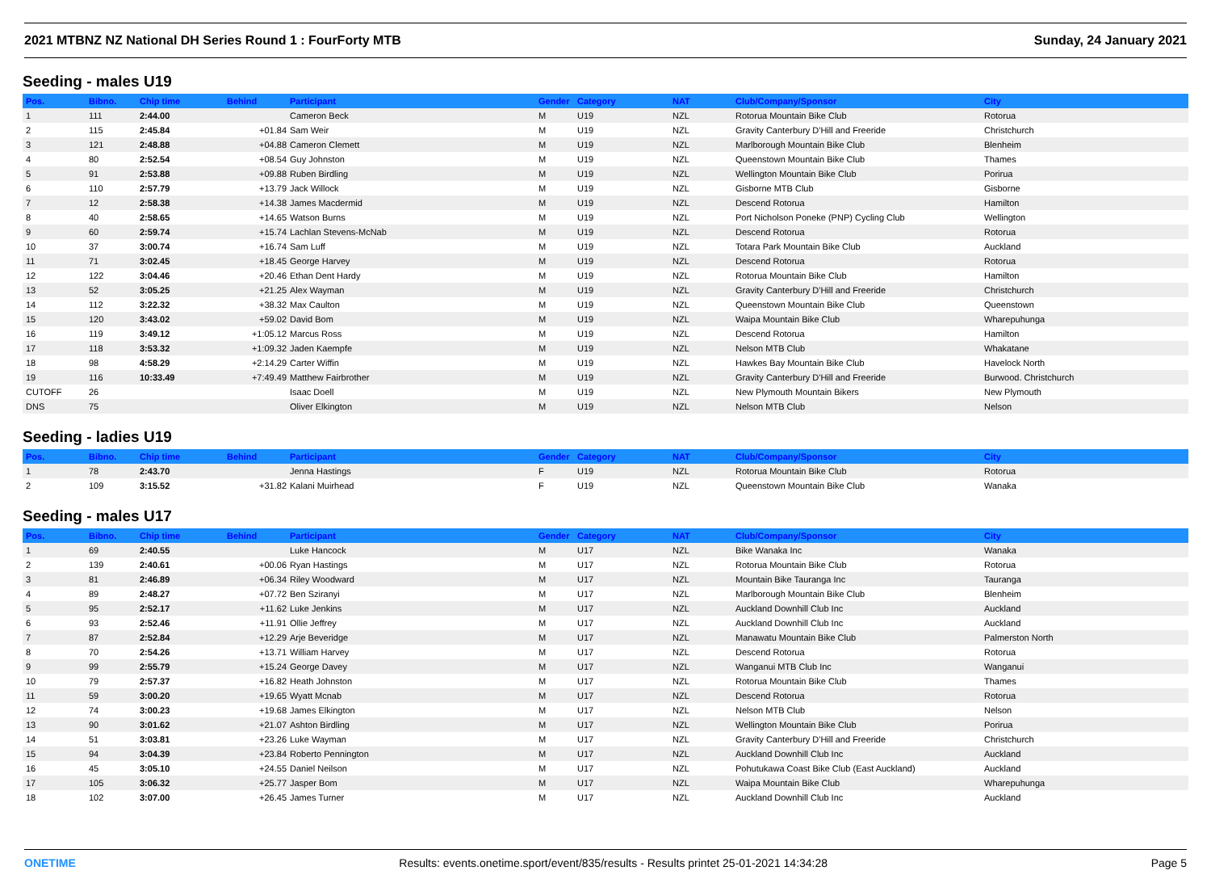2021 MTBNZ NZ National DH Series Round 1 : FourForty MTB Sunday, 24 January 2021
Seeding - males U19
| Pos. | Bibno. | Chip time | Behind | Participant | Gender | Category | NAT | Club/Company/Sponsor | City |
| --- | --- | --- | --- | --- | --- | --- | --- | --- | --- |
| 1 | 111 | 2:44.00 | | Cameron Beck | M | U19 | NZL | Rotorua Mountain Bike Club | Rotorua |
| 2 | 115 | 2:45.84 | +01.84 | Sam Weir | M | U19 | NZL | Gravity Canterbury D'Hill and Freeride | Christchurch |
| 3 | 121 | 2:48.88 | +04.88 | Cameron Clemett | M | U19 | NZL | Marlborough Mountain Bike Club | Blenheim |
| 4 | 80 | 2:52.54 | +08.54 | Guy Johnston | M | U19 | NZL | Queenstown Mountain Bike Club | Thames |
| 5 | 91 | 2:53.88 | +09.88 | Ruben Birdling | M | U19 | NZL | Wellington Mountain Bike Club | Porirua |
| 6 | 110 | 2:57.79 | +13.79 | Jack Willock | M | U19 | NZL | Gisborne MTB Club | Gisborne |
| 7 | 12 | 2:58.38 | +14.38 | James Macdermid | M | U19 | NZL | Descend Rotorua | Hamilton |
| 8 | 40 | 2:58.65 | +14.65 | Watson Burns | M | U19 | NZL | Port Nicholson Poneke (PNP) Cycling Club | Wellington |
| 9 | 60 | 2:59.74 | +15.74 | Lachlan Stevens-McNab | M | U19 | NZL | Descend Rotorua | Rotorua |
| 10 | 37 | 3:00.74 | +16.74 | Sam Luff | M | U19 | NZL | Totara Park Mountain Bike Club | Auckland |
| 11 | 71 | 3:02.45 | +18.45 | George Harvey | M | U19 | NZL | Descend Rotorua | Rotorua |
| 12 | 122 | 3:04.46 | +20.46 | Ethan Dent Hardy | M | U19 | NZL | Rotorua Mountain Bike Club | Hamilton |
| 13 | 52 | 3:05.25 | +21.25 | Alex Wayman | M | U19 | NZL | Gravity Canterbury D'Hill and Freeride | Christchurch |
| 14 | 112 | 3:22.32 | +38.32 | Max Caulton | M | U19 | NZL | Queenstown Mountain Bike Club | Queenstown |
| 15 | 120 | 3:43.02 | +59.02 | David Bom | M | U19 | NZL | Waipa Mountain Bike Club | Wharepuhunga |
| 16 | 119 | 3:49.12 | +1:05.12 | Marcus Ross | M | U19 | NZL | Descend Rotorua | Hamilton |
| 17 | 118 | 3:53.32 | +1:09.32 | Jaden Kaempfe | M | U19 | NZL | Nelson MTB Club | Whakatane |
| 18 | 98 | 4:58.29 | +2:14.29 | Carter Wiffin | M | U19 | NZL | Hawkes Bay Mountain Bike Club | Havelock North |
| 19 | 116 | 10:33.49 | +7:49.49 | Matthew Fairbrother | M | U19 | NZL | Gravity Canterbury D'Hill and Freeride | Burwood. Christchurch |
| CUTOFF | 26 | | | Isaac Doell | M | U19 | NZL | New Plymouth Mountain Bikers | New Plymouth |
| DNS | 75 | | | Oliver Elkington | M | U19 | NZL | Nelson MTB Club | Nelson |
Seeding - ladies U19
| Pos. | Bibno. | Chip time | Behind | Participant | Gender | Category | NAT | Club/Company/Sponsor | City |
| --- | --- | --- | --- | --- | --- | --- | --- | --- | --- |
| 1 | 78 | 2:43.70 | | Jenna Hastings | F | U19 | NZL | Rotorua Mountain Bike Club | Rotorua |
| 2 | 109 | 3:15.52 | +31.82 | Kalani Muirhead | F | U19 | NZL | Queenstown Mountain Bike Club | Wanaka |
Seeding - males U17
| Pos. | Bibno. | Chip time | Behind | Participant | Gender | Category | NAT | Club/Company/Sponsor | City |
| --- | --- | --- | --- | --- | --- | --- | --- | --- | --- |
| 1 | 69 | 2:40.55 | | Luke Hancock | M | U17 | NZL | Bike Wanaka Inc | Wanaka |
| 2 | 139 | 2:40.61 | +00.06 | Ryan Hastings | M | U17 | NZL | Rotorua Mountain Bike Club | Rotorua |
| 3 | 81 | 2:46.89 | +06.34 | Riley Woodward | M | U17 | NZL | Mountain Bike Tauranga Inc | Tauranga |
| 4 | 89 | 2:48.27 | +07.72 | Ben Sziranyi | M | U17 | NZL | Marlborough Mountain Bike Club | Blenheim |
| 5 | 95 | 2:52.17 | +11.62 | Luke Jenkins | M | U17 | NZL | Auckland Downhill Club Inc | Auckland |
| 6 | 93 | 2:52.46 | +11.91 | Ollie Jeffrey | M | U17 | NZL | Auckland Downhill Club Inc | Auckland |
| 7 | 87 | 2:52.84 | +12.29 | Arje Beveridge | M | U17 | NZL | Manawatu Mountain Bike Club | Palmerston North |
| 8 | 70 | 2:54.26 | +13.71 | William Harvey | M | U17 | NZL | Descend Rotorua | Rotorua |
| 9 | 99 | 2:55.79 | +15.24 | George Davey | M | U17 | NZL | Wanganui MTB Club Inc | Wanganui |
| 10 | 79 | 2:57.37 | +16.82 | Heath Johnston | M | U17 | NZL | Rotorua Mountain Bike Club | Thames |
| 11 | 59 | 3:00.20 | +19.65 | Wyatt Mcnab | M | U17 | NZL | Descend Rotorua | Rotorua |
| 12 | 74 | 3:00.23 | +19.68 | James Elkington | M | U17 | NZL | Nelson MTB Club | Nelson |
| 13 | 90 | 3:01.62 | +21.07 | Ashton Birdling | M | U17 | NZL | Wellington Mountain Bike Club | Porirua |
| 14 | 51 | 3:03.81 | +23.26 | Luke Wayman | M | U17 | NZL | Gravity Canterbury D'Hill and Freeride | Christchurch |
| 15 | 94 | 3:04.39 | +23.84 | Roberto Pennington | M | U17 | NZL | Auckland Downhill Club Inc | Auckland |
| 16 | 45 | 3:05.10 | +24.55 | Daniel Neilson | M | U17 | NZL | Pohutukawa Coast Bike Club (East Auckland) | Auckland |
| 17 | 105 | 3:06.32 | +25.77 | Jasper Bom | M | U17 | NZL | Waipa Mountain Bike Club | Wharepuhunga |
| 18 | 102 | 3:07.00 | +26.45 | James Turner | M | U17 | NZL | Auckland Downhill Club Inc | Auckland |
ONETIME Results: events.onetime.sport/event/835/results - Results printet 25-01-2021 14:34:28 Page 5